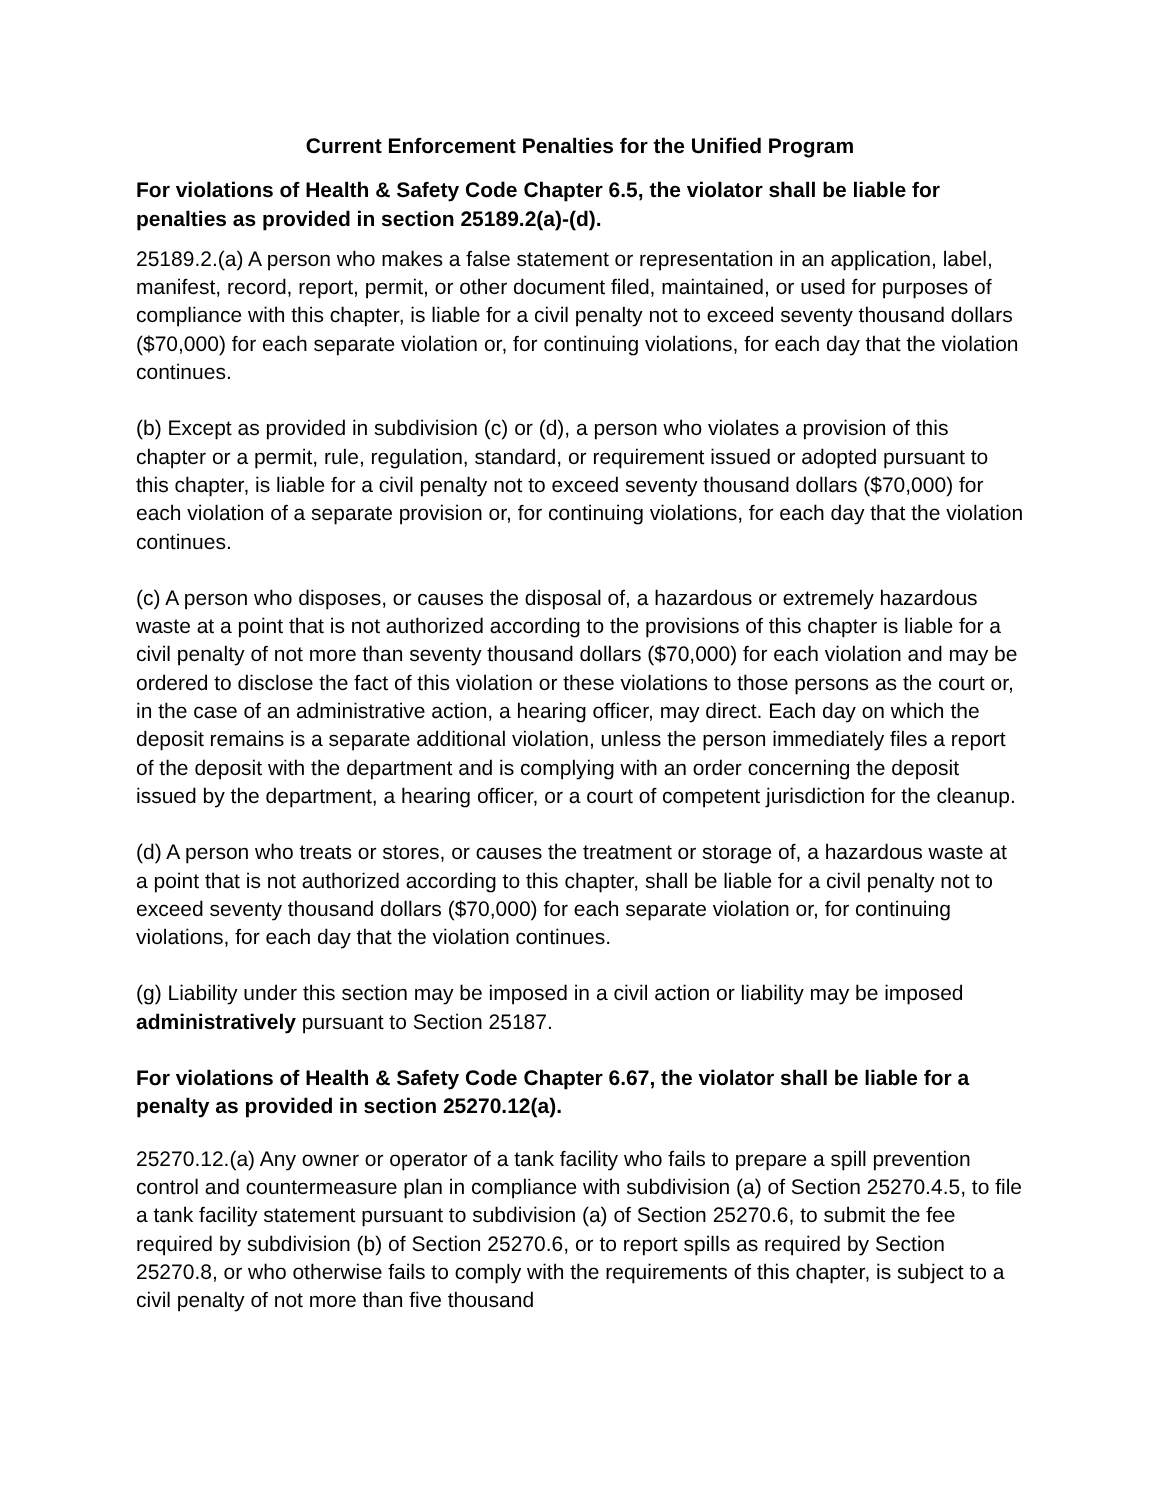Current Enforcement Penalties for the Unified Program
For violations of Health & Safety Code Chapter 6.5, the violator shall be liable for penalties as provided in section 25189.2(a)-(d).
25189.2.(a) A person who makes a false statement or representation in an application, label, manifest, record, report, permit, or other document filed, maintained, or used for purposes of compliance with this chapter, is liable for a civil penalty not to exceed seventy thousand dollars ($70,000) for each separate violation or, for continuing violations, for each day that the violation continues.
(b) Except as provided in subdivision (c) or (d), a person who violates a provision of this chapter or a permit, rule, regulation, standard, or requirement issued or adopted pursuant to this chapter, is liable for a civil penalty not to exceed seventy thousand dollars ($70,000) for each violation of a separate provision or, for continuing violations, for each day that the violation continues.
(c) A person who disposes, or causes the disposal of, a hazardous or extremely hazardous waste at a point that is not authorized according to the provisions of this chapter is liable for a civil penalty of not more than seventy thousand dollars ($70,000) for each violation and may be ordered to disclose the fact of this violation or these violations to those persons as the court or, in the case of an administrative action, a hearing officer, may direct. Each day on which the deposit remains is a separate additional violation, unless the person immediately files a report of the deposit with the department and is complying with an order concerning the deposit issued by the department, a hearing officer, or a court of competent jurisdiction for the cleanup.
(d) A person who treats or stores, or causes the treatment or storage of, a hazardous waste at a point that is not authorized according to this chapter, shall be liable for a civil penalty not to exceed seventy thousand dollars ($70,000) for each separate violation or, for continuing violations, for each day that the violation continues.
(g) Liability under this section may be imposed in a civil action or liability may be imposed administratively pursuant to Section 25187.
For violations of Health & Safety Code Chapter 6.67, the violator shall be liable for a penalty as provided in section 25270.12(a).
25270.12.(a) Any owner or operator of a tank facility who fails to prepare a spill prevention control and countermeasure plan in compliance with subdivision (a) of Section 25270.4.5, to file a tank facility statement pursuant to subdivision (a) of Section 25270.6, to submit the fee required by subdivision (b) of Section 25270.6, or to report spills as required by Section 25270.8, or who otherwise fails to comply with the requirements of this chapter, is subject to a civil penalty of not more than five thousand